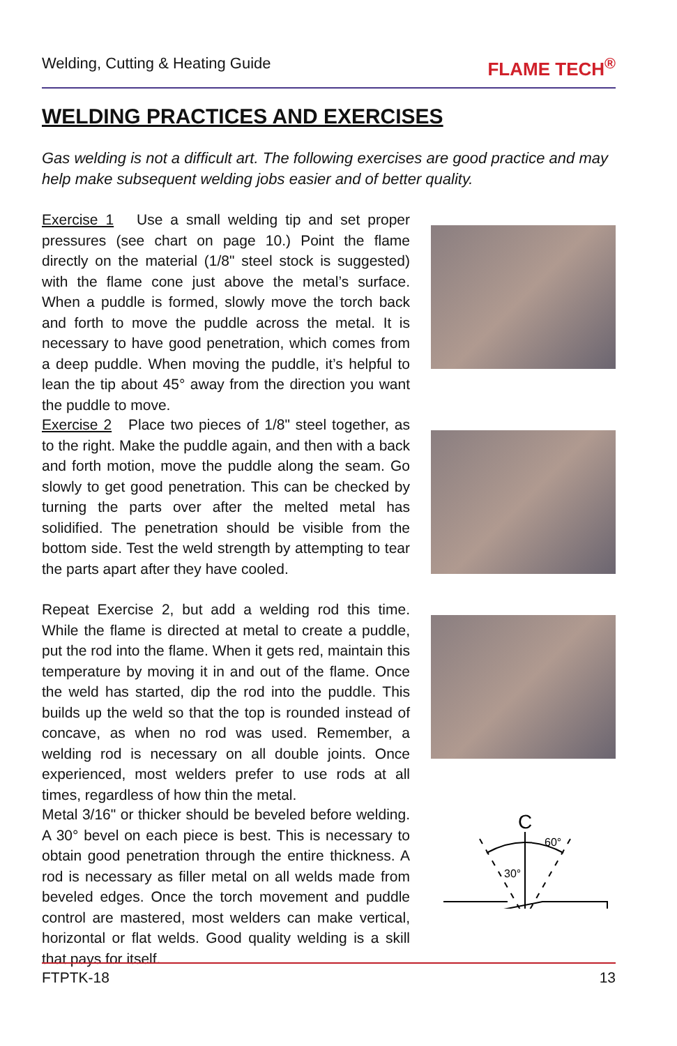Welding, Cutting & Heating Guide FLAME TECH<sup>®</sup>
WELDING PRACTICES AND EXERCISES
Gas welding is not a difficult art. The following exercises are good practice and may help make subsequent welding jobs easier and of better quality.
Exercise 1 Use a small welding tip and set proper pressures (see chart on page 10.) Point the flame directly on the material (1/8" steel stock is suggested) with the flame cone just above the metal’s surface. When a puddle is formed, slowly move the torch back and forth to move the puddle across the metal. It is necessary to have good penetration, which comes from a deep puddle. When moving the puddle, it’s helpful to lean the tip about 45° away from the direction you want the puddle to move.
Exercise 2 Place two pieces of 1/8" steel together, as to the right. Make the puddle again, and then with a back and forth motion, move the puddle along the seam. Go slowly to get good penetration. This can be checked by turning the parts over after the melted metal has solidified. The penetration should be visible from the bottom side. Test the weld strength by attempting to tear the parts apart after they have cooled.
Repeat Exercise 2, but add a welding rod this time. While the flame is directed at metal to create a puddle, put the rod into the flame. When it gets red, maintain this temperature by moving it in and out of the flame. Once the weld has started, dip the rod into the puddle. This builds up the weld so that the top is rounded instead of concave, as when no rod was used. Remember, a welding rod is necessary on all double joints. Once experienced, most welders prefer to use rods at all times, regardless of how thin the metal.
Metal 3/16" or thicker should be beveled before welding. A 30° bevel on each piece is best. This is necessary to obtain good penetration through the entire thickness. A rod is necessary as filler metal on all welds made from beveled edges. Once the torch movement and puddle control are mastered, most welders can make vertical, horizontal or flat welds. Good quality welding is a skill that pays for itself.
C
60°
30°
FTPTK-18 13